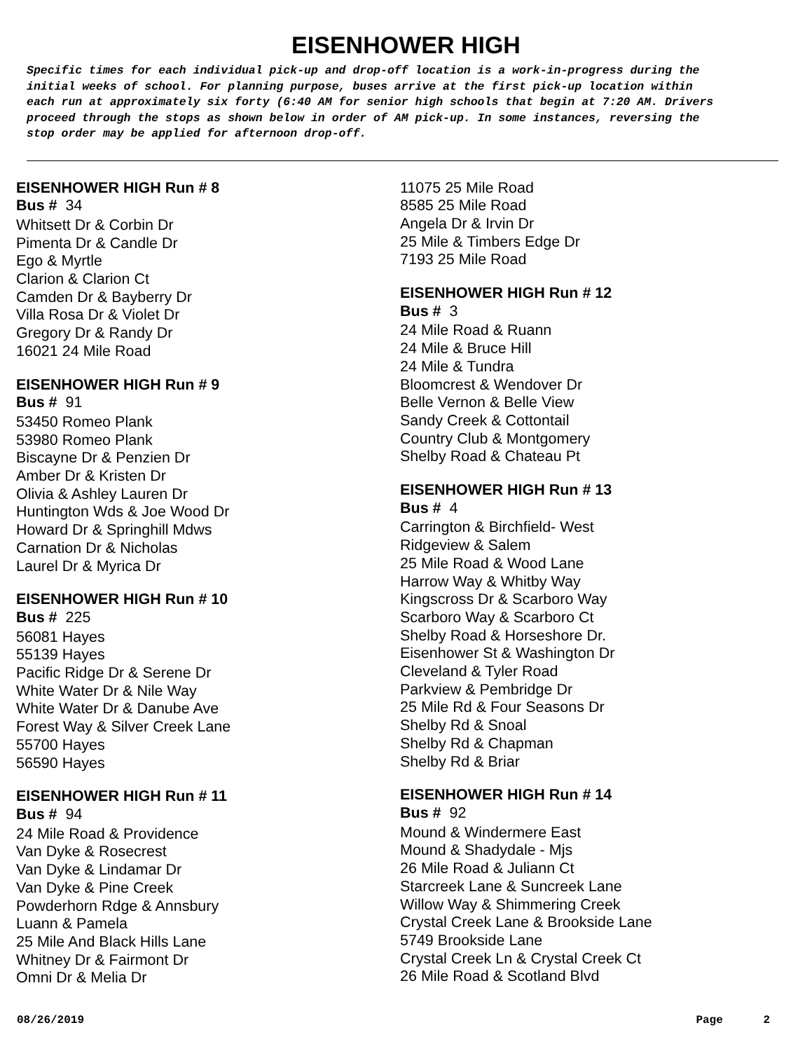EISENHOWER HIGH
Specific times for each individual pick-up and drop-off location is a work-in-progress during the initial weeks of school. For planning purpose, buses arrive at the first pick-up location within each run at approximately six forty (6:40 AM for senior high schools that begin at 7:20 AM. Drivers proceed through the stops as shown below in order of AM pick-up. In some instances, reversing the stop order may be applied for afternoon drop-off.
EISENHOWER HIGH Run # 8
Bus # 34
Whitsett Dr & Corbin Dr
Pimenta Dr & Candle Dr
Ego & Myrtle
Clarion & Clarion Ct
Camden Dr & Bayberry Dr
Villa Rosa Dr & Violet Dr
Gregory Dr & Randy Dr
16021 24 Mile Road
EISENHOWER HIGH Run # 9
Bus # 91
53450 Romeo Plank
53980 Romeo Plank
Biscayne Dr & Penzien Dr
Amber Dr & Kristen Dr
Olivia & Ashley Lauren Dr
Huntington Wds & Joe Wood Dr
Howard Dr & Springhill Mdws
Carnation Dr & Nicholas
Laurel Dr & Myrica Dr
EISENHOWER HIGH Run # 10
Bus # 225
56081 Hayes
55139 Hayes
Pacific Ridge Dr & Serene Dr
White Water Dr & Nile Way
White Water Dr & Danube Ave
Forest Way & Silver Creek Lane
55700 Hayes
56590 Hayes
EISENHOWER HIGH Run # 11
Bus # 94
24 Mile Road & Providence
Van Dyke & Rosecrest
Van Dyke & Lindamar Dr
Van Dyke & Pine Creek
Powderhorn Rdge & Annsbury
Luann & Pamela
25 Mile And Black Hills Lane
Whitney Dr & Fairmont Dr
Omni Dr & Melia Dr
11075 25 Mile Road
8585 25 Mile Road
Angela Dr & Irvin Dr
25 Mile & Timbers Edge Dr
7193 25 Mile Road
EISENHOWER HIGH Run # 12
Bus # 3
24 Mile Road & Ruann
24 Mile & Bruce Hill
24 Mile & Tundra
Bloomcrest & Wendover Dr
Belle Vernon & Belle View
Sandy Creek & Cottontail
Country Club & Montgomery
Shelby Road & Chateau Pt
EISENHOWER HIGH Run # 13
Bus # 4
Carrington & Birchfield- West
Ridgeview & Salem
25 Mile Road & Wood Lane
Harrow Way & Whitby Way
Kingscross Dr & Scarboro Way
Scarboro Way & Scarboro Ct
Shelby Road & Horseshore Dr.
Eisenhower St & Washington Dr
Cleveland & Tyler Road
Parkview & Pembridge Dr
25 Mile Rd & Four Seasons Dr
Shelby Rd & Snoal
Shelby Rd & Chapman
Shelby Rd & Briar
EISENHOWER HIGH Run # 14
Bus # 92
Mound & Windermere East
Mound & Shadydale - Mjs
26 Mile Road & Juliann Ct
Starcreek Lane & Suncreek Lane
Willow Way & Shimmering Creek
Crystal Creek Lane & Brookside Lane
5749 Brookside Lane
Crystal Creek Ln & Crystal Creek Ct
26 Mile Road & Scotland Blvd
08/26/2019 Page 2